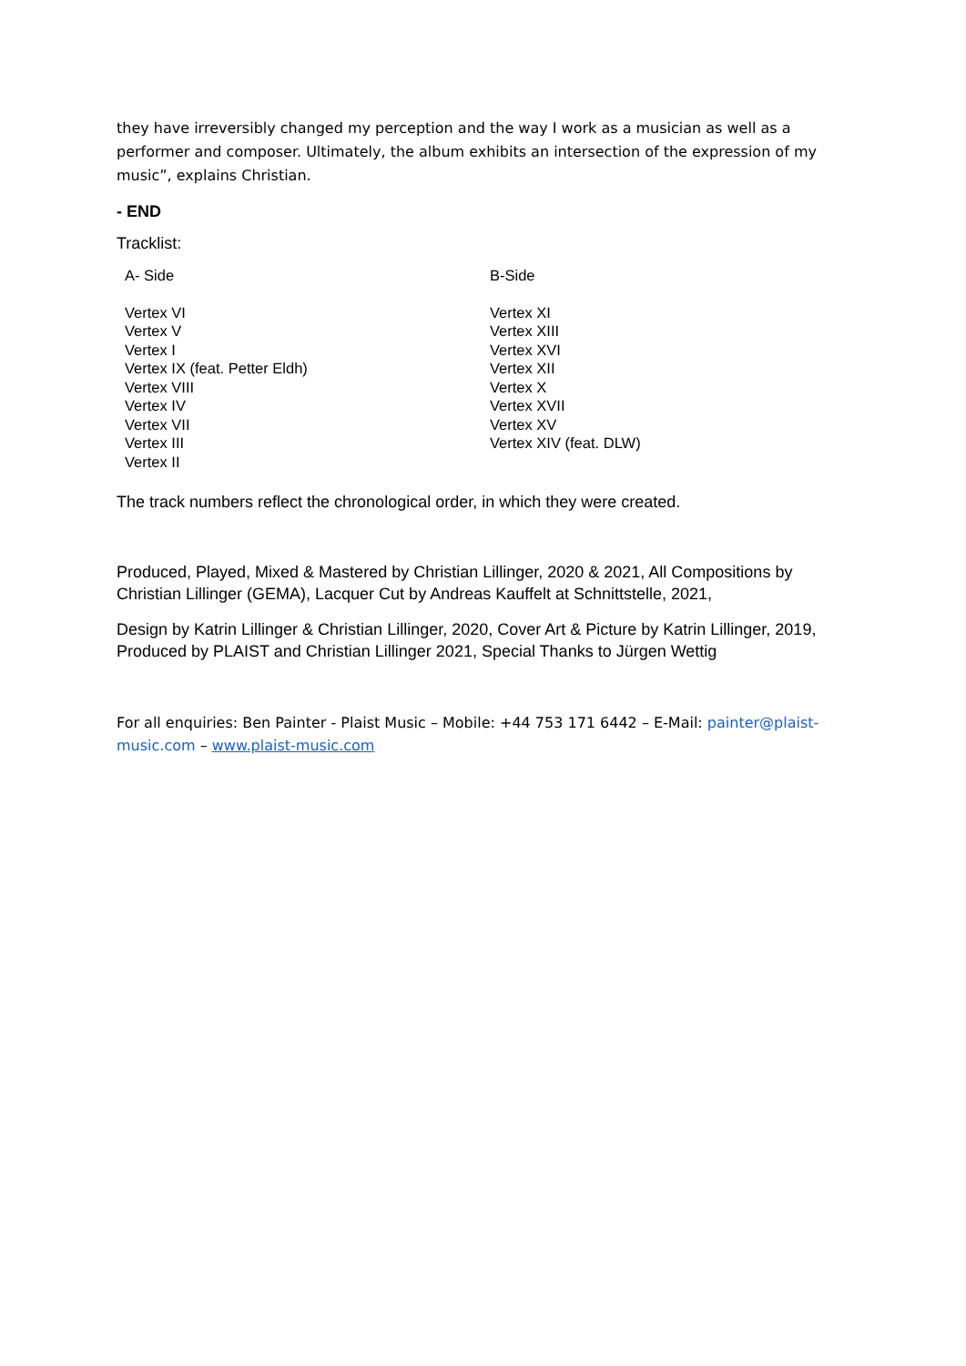they have irreversibly changed my perception and the way I work as a musician as well as a performer and composer. Ultimately, the album exhibits an intersection of the expression of my music”, explains Christian.
- END
Tracklist:
| A- Side | B-Side |
| Vertex VI Vertex V Vertex I Vertex IX (feat. Petter Eldh) Vertex VIII Vertex IV Vertex VII Vertex III Vertex II | Vertex XI Vertex XIII Vertex XVI Vertex XII Vertex X Vertex XVII Vertex XV Vertex XIV (feat. DLW) |
The track numbers reflect the chronological order, in which they were created.
Produced, Played, Mixed & Mastered by Christian Lillinger, 2020 & 2021, All Compositions by Christian Lillinger (GEMA), Lacquer Cut by Andreas Kauffelt at Schnittstelle, 2021,
Design by Katrin Lillinger & Christian Lillinger, 2020, Cover Art & Picture by Katrin Lillinger, 2019, Produced by PLAIST and Christian Lillinger 2021, Special Thanks to Jürgen Wettig
For all enquiries: Ben Painter - Plaist Music – Mobile: +44 753 171 6442 – E-Mail: painter@plaist-music.com – www.plaist-music.com